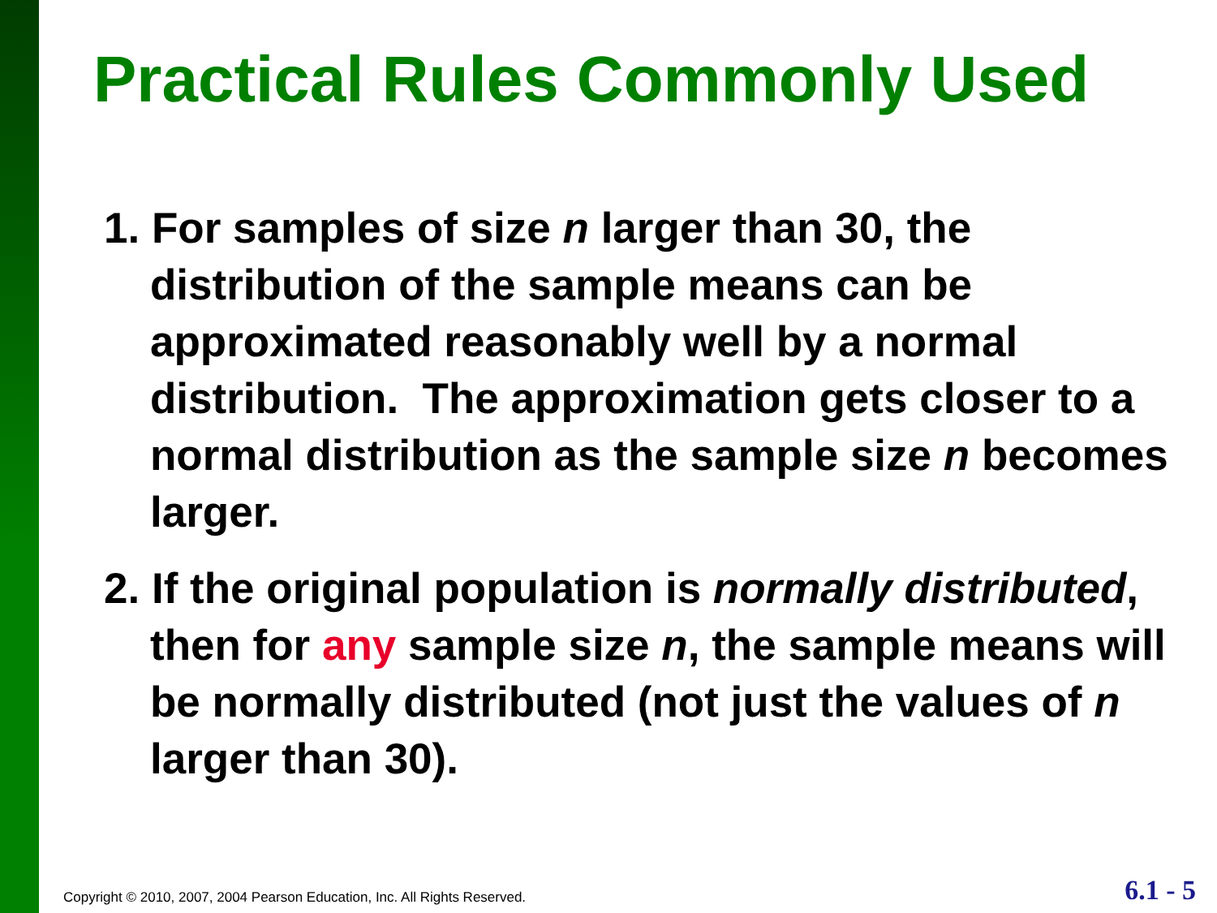Practical Rules Commonly Used
1. For samples of size n larger than 30, the distribution of the sample means can be approximated reasonably well by a normal distribution. The approximation gets closer to a normal distribution as the sample size n becomes larger.
2. If the original population is normally distributed, then for any sample size n, the sample means will be normally distributed (not just the values of n larger than 30).
Copyright © 2010, 2007, 2004 Pearson Education, Inc. All Rights Reserved.
6.1 - 5